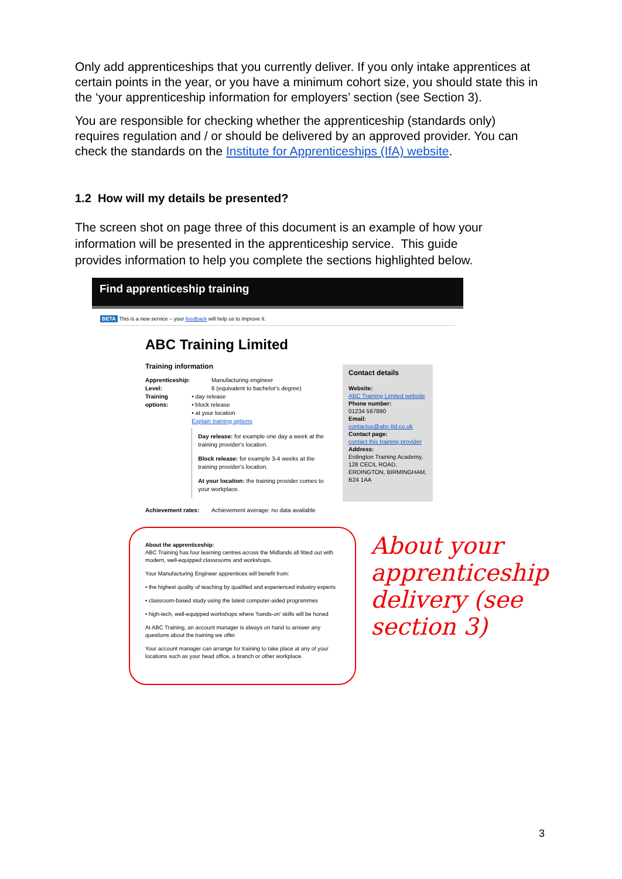Only add apprenticeships that you currently deliver. If you only intake apprentices at certain points in the year, or you have a minimum cohort size, you should state this in the ‘your apprenticeship information for employers’ section (see Section 3).
You are responsible for checking whether the apprenticeship (standards only) requires regulation and / or should be delivered by an approved provider. You can check the standards on the Institute for Apprenticeships (IfA) website.
1.2 How will my details be presented?
The screen shot on page three of this document is an example of how your information will be presented in the apprenticeship service. This guide provides information to help you complete the sections highlighted below.
Find apprenticeship training
BETA This is a new service – your feedback will help us to improve it.
ABC Training Limited
Training information
Apprenticeship: Manufacturing engineer
Level: 6 (equivalent to bachelor's degree)
Training options: • day release
• block release
• at your location
Explain training options
Day release: for example one day a week at the training provider's location.
Block release: for example 3-4 weeks at the training provider's location.
At your location: the training provider comes to your workplace.
Achievement rates: Achievement average: no data available
Contact details
Website:
ABC Training Limited website
Phone number:
01234 567890
Email:
contactus@abc-ltd.co.uk
Contact page:
contact this training provider
Address:
Erdington Training Academy, 128 CECIL ROAD, ERDINGTON, BIRMINGHAM, B24 1AA
About the apprenticeship:
ABC Training has four learning centres across the Midlands all fitted out with modern, well-equipped classrooms and workshops.
Your Manufacturing Engineer apprentices will benefit from:
• the highest quality of teaching by qualified and experienced industry experts
• classroom-based study using the latest computer-aided programmes
• high-tech, well-equipped workshops where 'hands-on' skills will be honed
At ABC Training, an account manager is always on hand to answer any questions about the training we offer.
Your account manager can arrange for training to take place at any of your locations such as your head office, a branch or other workplace.
About your
apprenticeship
delivery (see
section 3)
3